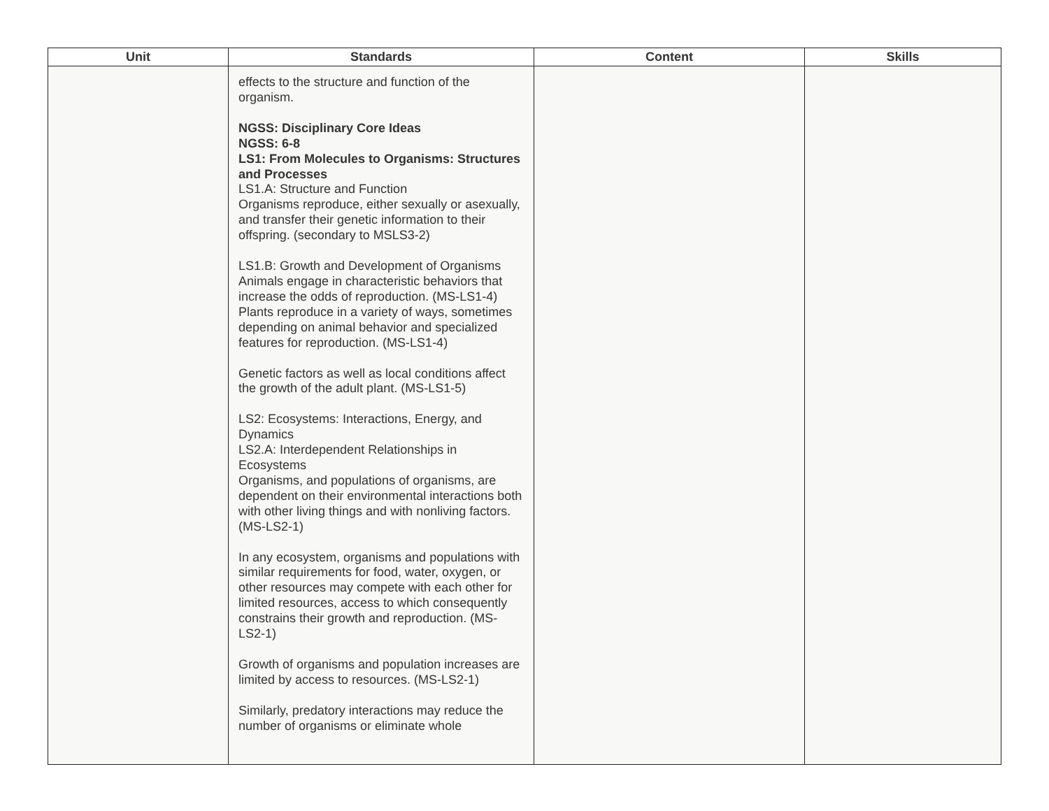| Unit | Standards | Content | Skills |
| --- | --- | --- | --- |
| | effects to the structure and function of the organism. NGSS: Disciplinary Core Ideas NGSS: 6-8 LS1: From Molecules to Organisms: Structures and Processes LS1.A: Structure and Function Organisms reproduce, either sexually or asexually, and transfer their genetic information to their offspring. (secondary to MSLS3-2) LS1.B: Growth and Development of Organisms Animals engage in characteristic behaviors that increase the odds of reproduction. (MS-LS1-4) Plants reproduce in a variety of ways, sometimes depending on animal behavior and specialized features for reproduction. (MS-LS1-4) Genetic factors as well as local conditions affect the growth of the adult plant. (MS-LS1-5) LS2: Ecosystems: Interactions, Energy, and Dynamics LS2.A: Interdependent Relationships in Ecosystems Organisms, and populations of organisms, are dependent on their environmental interactions both with other living things and with nonliving factors. (MS-LS2-1) In any ecosystem, organisms and populations with similar requirements for food, water, oxygen, or other resources may compete with each other for limited resources, access to which consequently constrains their growth and reproduction. (MS-LS2-1) Growth of organisms and population increases are limited by access to resources. (MS-LS2-1) Similarly, predatory interactions may reduce the number of organisms or eliminate whole | | |